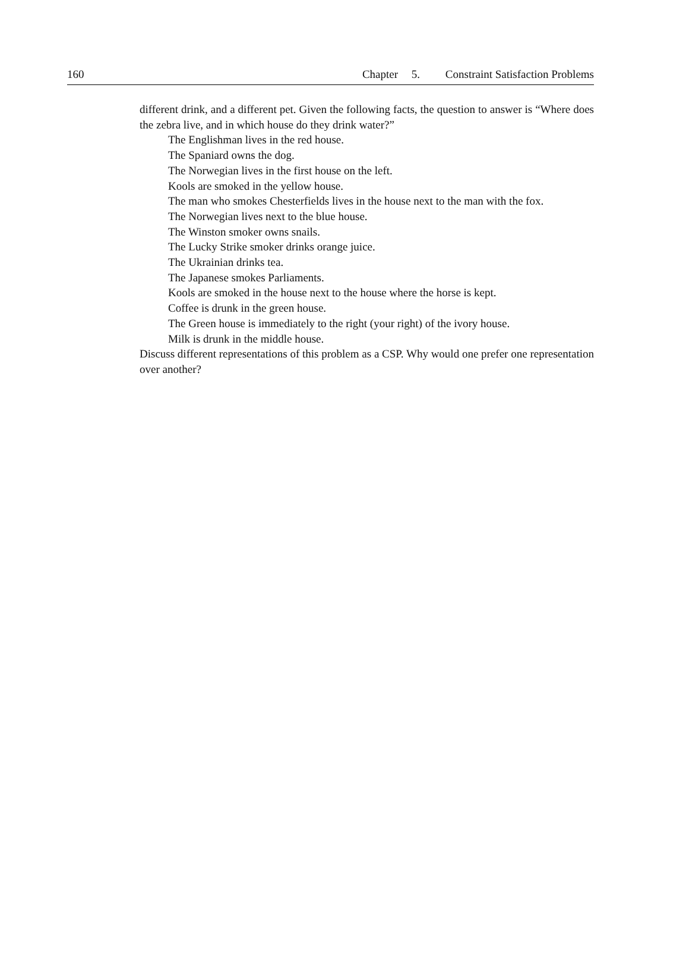160 Chapter 5. Constraint Satisfaction Problems
different drink, and a different pet. Given the following facts, the question to answer is “Where does the zebra live, and in which house do they drink water?”
The Englishman lives in the red house.
The Spaniard owns the dog.
The Norwegian lives in the first house on the left.
Kools are smoked in the yellow house.
The man who smokes Chesterfields lives in the house next to the man with the fox.
The Norwegian lives next to the blue house.
The Winston smoker owns snails.
The Lucky Strike smoker drinks orange juice.
The Ukrainian drinks tea.
The Japanese smokes Parliaments.
Kools are smoked in the house next to the house where the horse is kept.
Coffee is drunk in the green house.
The Green house is immediately to the right (your right) of the ivory house.
Milk is drunk in the middle house.
Discuss different representations of this problem as a CSP. Why would one prefer one representation over another?